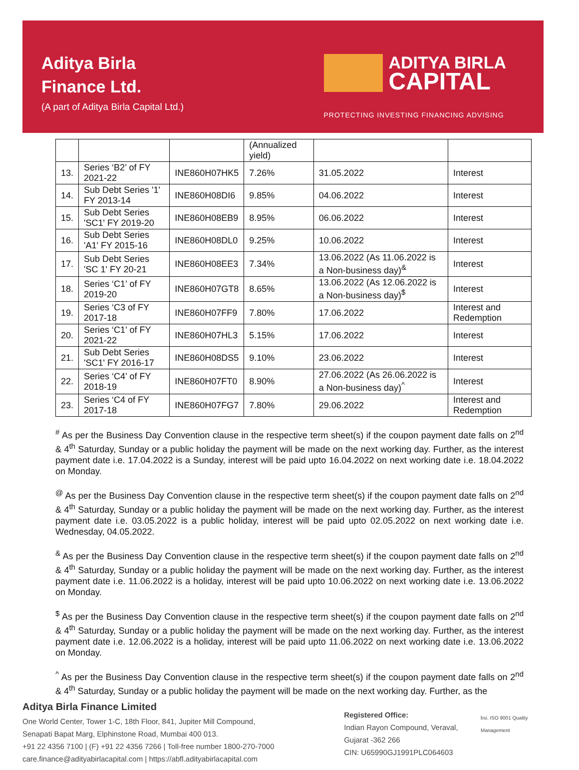Aditya Birla
Finance Ltd.
(A part of Aditya Birla Capital Ltd.)
ADITYA BIRLA
CAPITAL
PROTECTING INVESTING FINANCING ADVISING
| | | | (Annualized yield) | | |
| 13. | Series ‘B2’ of FY 2021-22 | INE860H07HK5 | 7.26% | 31.05.2022 | Interest |
| 14. | Sub Debt Series '1' FY 2013-14 | INE860H08DI6 | 9.85% | 04.06.2022 | Interest |
| 15. | Sub Debt Series 'SC1' FY 2019-20 | INE860H08EB9 | 8.95% | 06.06.2022 | Interest |
| 16. | Sub Debt Series 'A1' FY 2015-16 | INE860H08DL0 | 9.25% | 10.06.2022 | Interest |
| 17. | Sub Debt Series 'SC 1' FY 20-21 | INE860H08EE3 | 7.34% | 13.06.2022 (As 11.06.2022 is a Non-business day)<sup>&</sup> | Interest |
| 18. | Series ‘C1’ of FY 2019-20 | INE860H07GT8 | 8.65% | 13.06.2022 (As 12.06.2022 is a Non-business day)<sup>$</sup> | Interest |
| 19. | Series ‘C3 of FY 2017-18 | INE860H07FF9 | 7.80% | 17.06.2022 | Interest and Redemption |
| 20. | Series ‘C1’ of FY 2021-22 | INE860H07HL3 | 5.15% | 17.06.2022 | Interest |
| 21. | Sub Debt Series 'SC1' FY 2016-17 | INE860H08DS5 | 9.10% | 23.06.2022 | Interest |
| 22. | Series ‘C4’ of FY 2018-19 | INE860H07FT0 | 8.90% | 27.06.2022 (As 26.06.2022 is a Non-business day)<sup>^</sup> | Interest |
| 23. | Series ‘C4 of FY 2017-18 | INE860H07FG7 | 7.80% | 29.06.2022 | Interest and Redemption |
<sup>#</sup> As per the Business Day Convention clause in the respective term sheet(s) if the coupon payment date falls on 2<sup>nd</sup> & 4<sup>th</sup> Saturday, Sunday or a public holiday the payment will be made on the next working day. Further, as the interest payment date i.e. 17.04.2022 is a Sunday, interest will be paid upto 16.04.2022 on next working date i.e. 18.04.2022 on Monday.
<sup>@</sup> As per the Business Day Convention clause in the respective term sheet(s) if the coupon payment date falls on 2<sup>nd</sup> & 4<sup>th</sup> Saturday, Sunday or a public holiday the payment will be made on the next working day. Further, as the interest payment date i.e. 03.05.2022 is a public holiday, interest will be paid upto 02.05.2022 on next working date i.e. Wednesday, 04.05.2022.
<sup>&</sup> As per the Business Day Convention clause in the respective term sheet(s) if the coupon payment date falls on 2<sup>nd</sup> & 4<sup>th</sup> Saturday, Sunday or a public holiday the payment will be made on the next working day. Further, as the interest payment date i.e. 11.06.2022 is a holiday, interest will be paid upto 10.06.2022 on next working date i.e. 13.06.2022 on Monday.
<sup>$</sup> As per the Business Day Convention clause in the respective term sheet(s) if the coupon payment date falls on 2<sup>nd</sup> & 4<sup>th</sup> Saturday, Sunday or a public holiday the payment will be made on the next working day. Further, as the interest payment date i.e. 12.06.2022 is a holiday, interest will be paid upto 11.06.2022 on next working date i.e. 13.06.2022 on Monday.
<sup>^</sup> As per the Business Day Convention clause in the respective term sheet(s) if the coupon payment date falls on 2<sup>nd</sup> & 4<sup>th</sup> Saturday, Sunday or a public holiday the payment will be made on the next working day. Further, as the
Aditya Birla Finance Limited
One World Center, Tower 1-C, 18th Floor, 841, Jupiter Mill Compound,
Senapati Bapat Marg, Elphinstone Road, Mumbai 400 013.
+91 22 4356 7100 | (F) +91 22 4356 7266 | Toll-free number 1800-270-7000
care.finance@adityabirlacapital.com | https://abfl.adityabirlacapital.com
Registered Office:
Indian Rayon Compound, Veraval,
Gujarat -362 266
CIN: U65990GJ1991PLC064603
bsi. ISO 9001 Quality Management